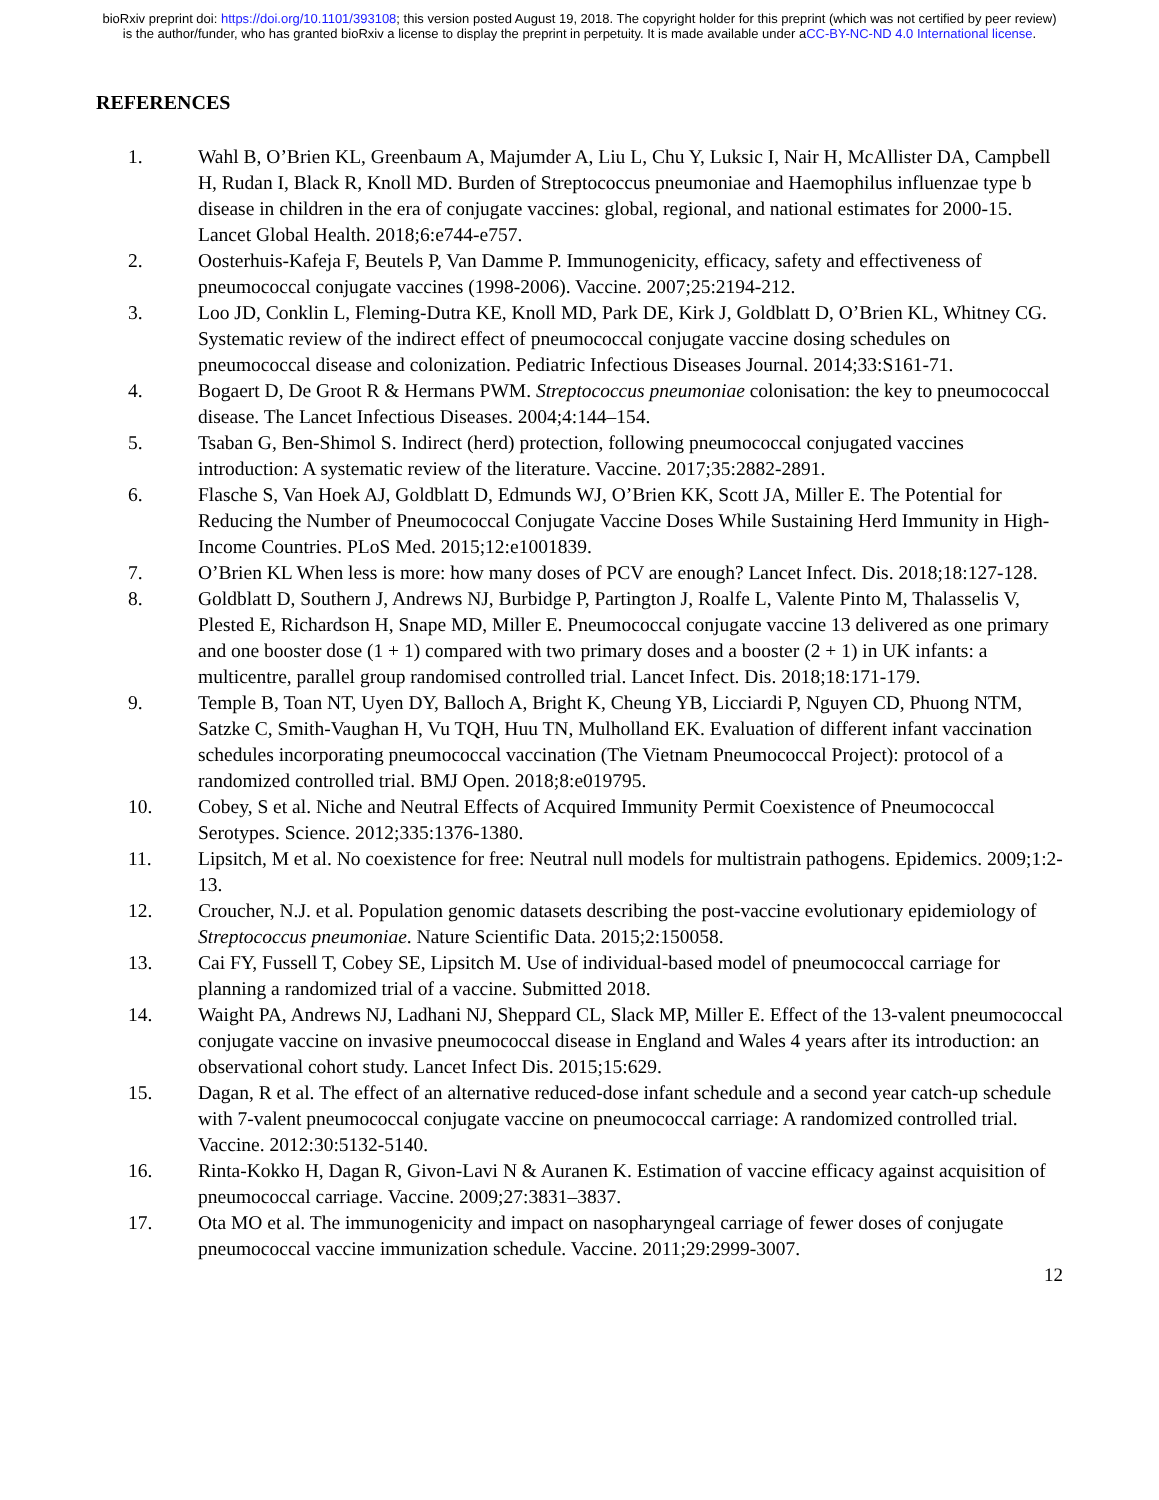bioRxiv preprint doi: https://doi.org/10.1101/393108; this version posted August 19, 2018. The copyright holder for this preprint (which was not certified by peer review) is the author/funder, who has granted bioRxiv a license to display the preprint in perpetuity. It is made available under aCC-BY-NC-ND 4.0 International license.
REFERENCES
1. Wahl B, O’Brien KL, Greenbaum A, Majumder A, Liu L, Chu Y, Luksic I, Nair H, McAllister DA, Campbell H, Rudan I, Black R, Knoll MD. Burden of Streptococcus pneumoniae and Haemophilus influenzae type b disease in children in the era of conjugate vaccines: global, regional, and national estimates for 2000-15. Lancet Global Health. 2018;6:e744-e757.
2. Oosterhuis-Kafeja F, Beutels P, Van Damme P. Immunogenicity, efficacy, safety and effectiveness of pneumococcal conjugate vaccines (1998-2006). Vaccine. 2007;25:2194-212.
3. Loo JD, Conklin L, Fleming-Dutra KE, Knoll MD, Park DE, Kirk J, Goldblatt D, O’Brien KL, Whitney CG. Systematic review of the indirect effect of pneumococcal conjugate vaccine dosing schedules on pneumococcal disease and colonization. Pediatric Infectious Diseases Journal. 2014;33:S161-71.
4. Bogaert D, De Groot R & Hermans PWM. Streptococcus pneumoniae colonisation: the key to pneumococcal disease. The Lancet Infectious Diseases. 2004;4:144–154.
5. Tsaban G, Ben-Shimol S. Indirect (herd) protection, following pneumococcal conjugated vaccines introduction: A systematic review of the literature. Vaccine. 2017;35:2882-2891.
6. Flasche S, Van Hoek AJ, Goldblatt D, Edmunds WJ, O’Brien KK, Scott JA, Miller E. The Potential for Reducing the Number of Pneumococcal Conjugate Vaccine Doses While Sustaining Herd Immunity in High-Income Countries. PLoS Med. 2015;12:e1001839.
7. O’Brien KL When less is more: how many doses of PCV are enough? Lancet Infect. Dis. 2018;18:127-128.
8. Goldblatt D, Southern J, Andrews NJ, Burbidge P, Partington J, Roalfe L, Valente Pinto M, Thalasselis V, Plested E, Richardson H, Snape MD, Miller E. Pneumococcal conjugate vaccine 13 delivered as one primary and one booster dose (1 + 1) compared with two primary doses and a booster (2 + 1) in UK infants: a multicentre, parallel group randomised controlled trial. Lancet Infect. Dis. 2018;18:171-179.
9. Temple B, Toan NT, Uyen DY, Balloch A, Bright K, Cheung YB, Licciardi P, Nguyen CD, Phuong NTM, Satzke C, Smith-Vaughan H, Vu TQH, Huu TN, Mulholland EK. Evaluation of different infant vaccination schedules incorporating pneumococcal vaccination (The Vietnam Pneumococcal Project): protocol of a randomized controlled trial. BMJ Open. 2018;8:e019795.
10. Cobey, S et al. Niche and Neutral Effects of Acquired Immunity Permit Coexistence of Pneumococcal Serotypes. Science. 2012;335:1376-1380.
11. Lipsitch, M et al. No coexistence for free: Neutral null models for multistrain pathogens. Epidemics. 2009;1:2-13.
12. Croucher, N.J. et al. Population genomic datasets describing the post-vaccine evolutionary epidemiology of Streptococcus pneumoniae. Nature Scientific Data. 2015;2:150058.
13. Cai FY, Fussell T, Cobey SE, Lipsitch M. Use of individual-based model of pneumococcal carriage for planning a randomized trial of a vaccine. Submitted 2018.
14. Waight PA, Andrews NJ, Ladhani NJ, Sheppard CL, Slack MP, Miller E. Effect of the 13-valent pneumococcal conjugate vaccine on invasive pneumococcal disease in England and Wales 4 years after its introduction: an observational cohort study. Lancet Infect Dis. 2015;15:629.
15. Dagan, R et al. The effect of an alternative reduced-dose infant schedule and a second year catch-up schedule with 7-valent pneumococcal conjugate vaccine on pneumococcal carriage: A randomized controlled trial. Vaccine. 2012:30:5132-5140.
16. Rinta-Kokko H, Dagan R, Givon-Lavi N & Auranen K. Estimation of vaccine efficacy against acquisition of pneumococcal carriage. Vaccine. 2009;27:3831–3837.
17. Ota MO et al. The immunogenicity and impact on nasopharyngeal carriage of fewer doses of conjugate pneumococcal vaccine immunization schedule. Vaccine. 2011;29:2999-3007.
12